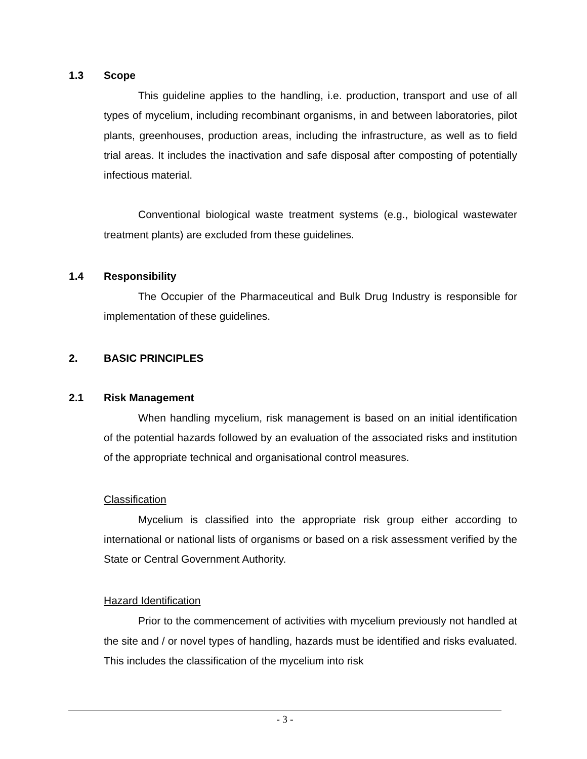1.3 Scope
This guideline applies to the handling, i.e. production, transport and use of all types of mycelium, including recombinant organisms, in and between laboratories, pilot plants, greenhouses, production areas, including the infrastructure, as well as to field trial areas. It includes the inactivation and safe disposal after composting of potentially infectious material.
Conventional biological waste treatment systems (e.g., biological wastewater treatment plants) are excluded from these guidelines.
1.4 Responsibility
The Occupier of the Pharmaceutical and Bulk Drug Industry is responsible for implementation of these guidelines.
2. BASIC PRINCIPLES
2.1 Risk Management
When handling mycelium, risk management is based on an initial identification of the potential hazards followed by an evaluation of the associated risks and institution of the appropriate technical and organisational control measures.
Classification
Mycelium is classified into the appropriate risk group either according to international or national lists of organisms or based on a risk assessment verified by the State or Central Government Authority.
Hazard Identification
Prior to the commencement of activities with mycelium previously not handled at the site and / or novel types of handling, hazards must be identified and risks evaluated. This includes the classification of the mycelium into risk
- 3 -